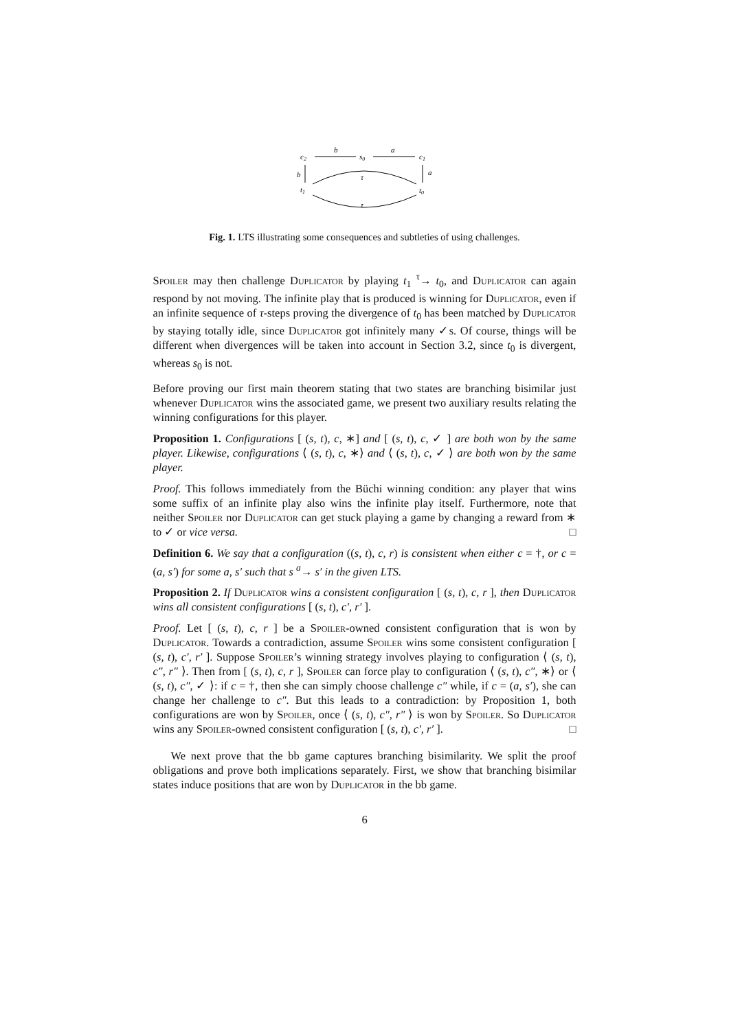c2
s0
c1
b
a
b
a
t1
t0
τ
τ
Fig. 1. LTS illustrating some consequences and subtleties of using challenges.
Spoiler may then challenge Duplicator by playing t<sub>1</sub> <sup>τ</sup>→ t<sub>0</sub>, and Duplicator can again respond by not moving. The infinite play that is produced is winning for Duplicator, even if an infinite sequence of τ-steps proving the divergence of t<sub>0</sub> has been matched by Duplicator by staying totally idle, since Duplicator got infinitely many ✓s. Of course, things will be different when divergences will be taken into account in Section 3.2, since t<sub>0</sub> is divergent, whereas s<sub>0</sub> is not.
Before proving our first main theorem stating that two states are branching bisimilar just whenever Duplicator wins the associated game, we present two auxiliary results relating the winning configurations for this player.
Proposition 1. Configurations [ (s, t), c, ∗] and [ (s, t), c, ✓ ] are both won by the same player. Likewise, configurations ⟨ (s, t), c, ∗⟩ and ⟨ (s, t), c, ✓ ⟩ are both won by the same player.
Proof. This follows immediately from the Büchi winning condition: any player that wins some suffix of an infinite play also wins the infinite play itself. Furthermore, note that neither Spoiler nor Duplicator can get stuck playing a game by changing a reward from ∗ to ✓ or vice versa. □
Definition 6. We say that a configuration ((s, t), c, r) is consistent when either c = †, or c = (a, s′) for some a, s′ such that s <sup>a</sup>→ s′ in the given LTS.
Proposition 2. If Duplicator wins a consistent configuration [ (s, t), c, r ], then Duplicator wins all consistent configurations [ (s, t), c′, r′ ].
Proof. Let [ (s, t), c, r ] be a Spoiler-owned consistent configuration that is won by Duplicator. Towards a contradiction, assume Spoiler wins some consistent configuration [ (s, t), c′, r′ ]. Suppose Spoiler’s winning strategy involves playing to configuration ⟨ (s, t), c″, r″ ⟩. Then from [ (s, t), c, r ], Spoiler can force play to configuration ⟨ (s, t), c″, ∗⟩ or ⟨ (s, t), c″, ✓ ⟩: if c = †, then she can simply choose challenge c″ while, if c = (a, s′), she can change her challenge to c″. But this leads to a contradiction: by Proposition 1, both configurations are won by Spoiler, once ⟨ (s, t), c″, r″ ⟩ is won by Spoiler. So Duplicator wins any Spoiler-owned consistent configuration [ (s, t), c′, r′ ]. □
We next prove that the bb game captures branching bisimilarity. We split the proof obligations and prove both implications separately. First, we show that branching bisimilar states induce positions that are won by Duplicator in the bb game.
6